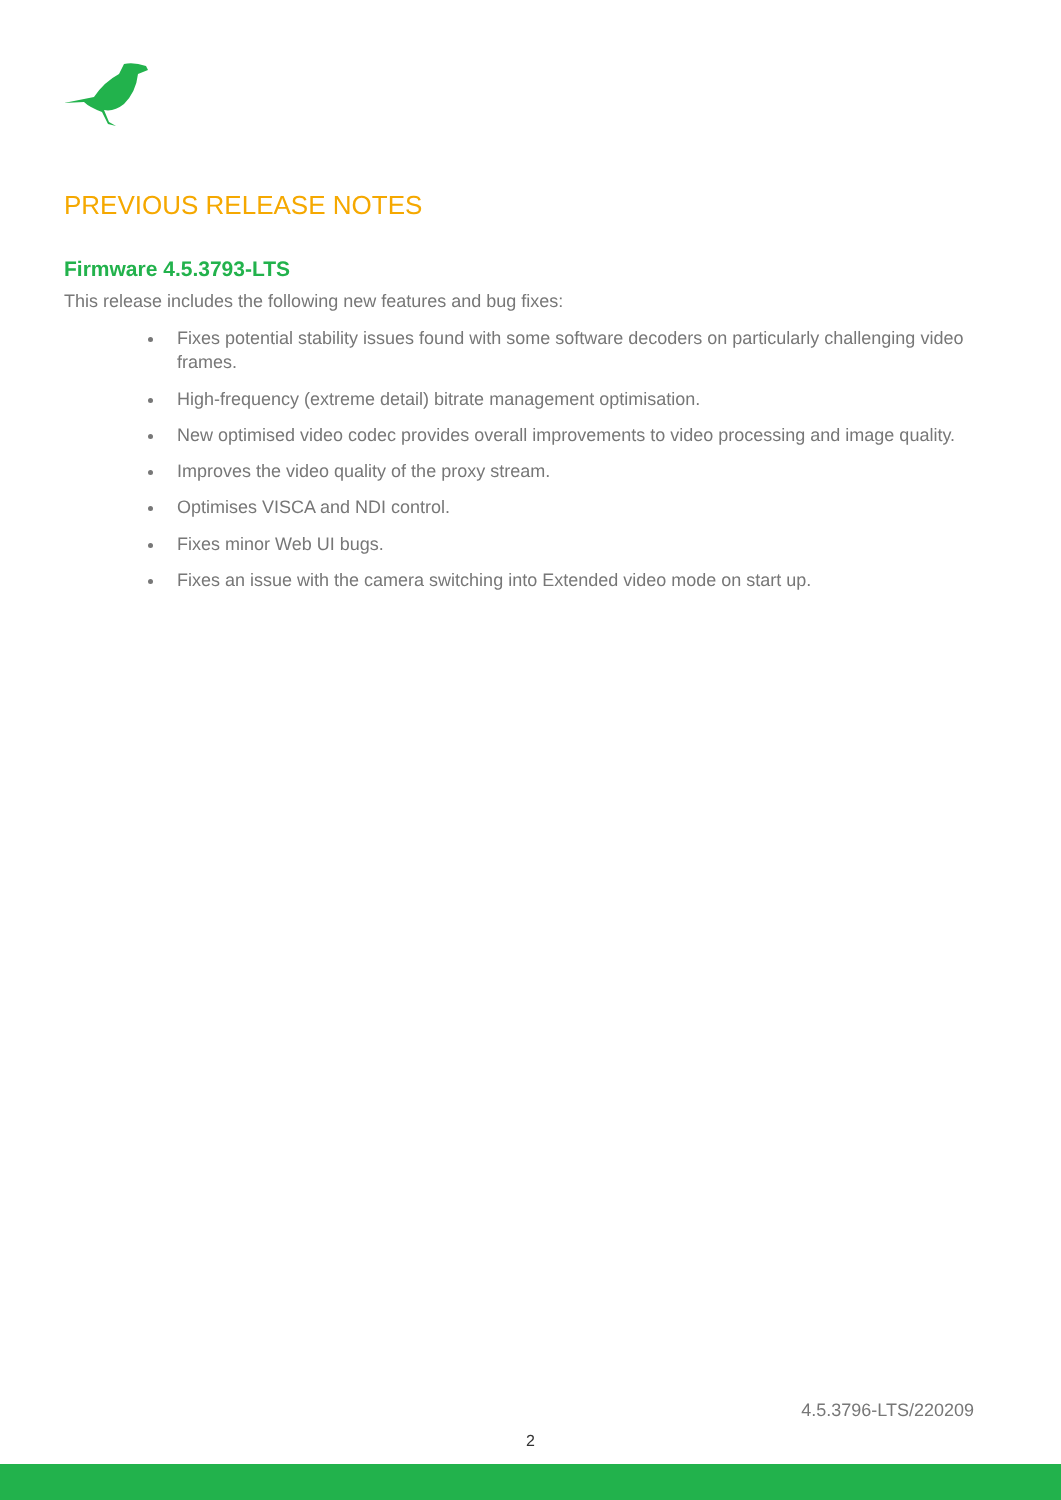PREVIOUS RELEASE NOTES
Firmware 4.5.3793-LTS
This release includes the following new features and bug fixes:
Fixes potential stability issues found with some software decoders on particularly challenging video frames.
High-frequency (extreme detail) bitrate management optimisation.
New optimised video codec provides overall improvements to video processing and image quality.
Improves the video quality of the proxy stream.
Optimises VISCA and NDI control.
Fixes minor Web UI bugs.
Fixes an issue with the camera switching into Extended video mode on start up.
4.5.3796-LTS/220209
2